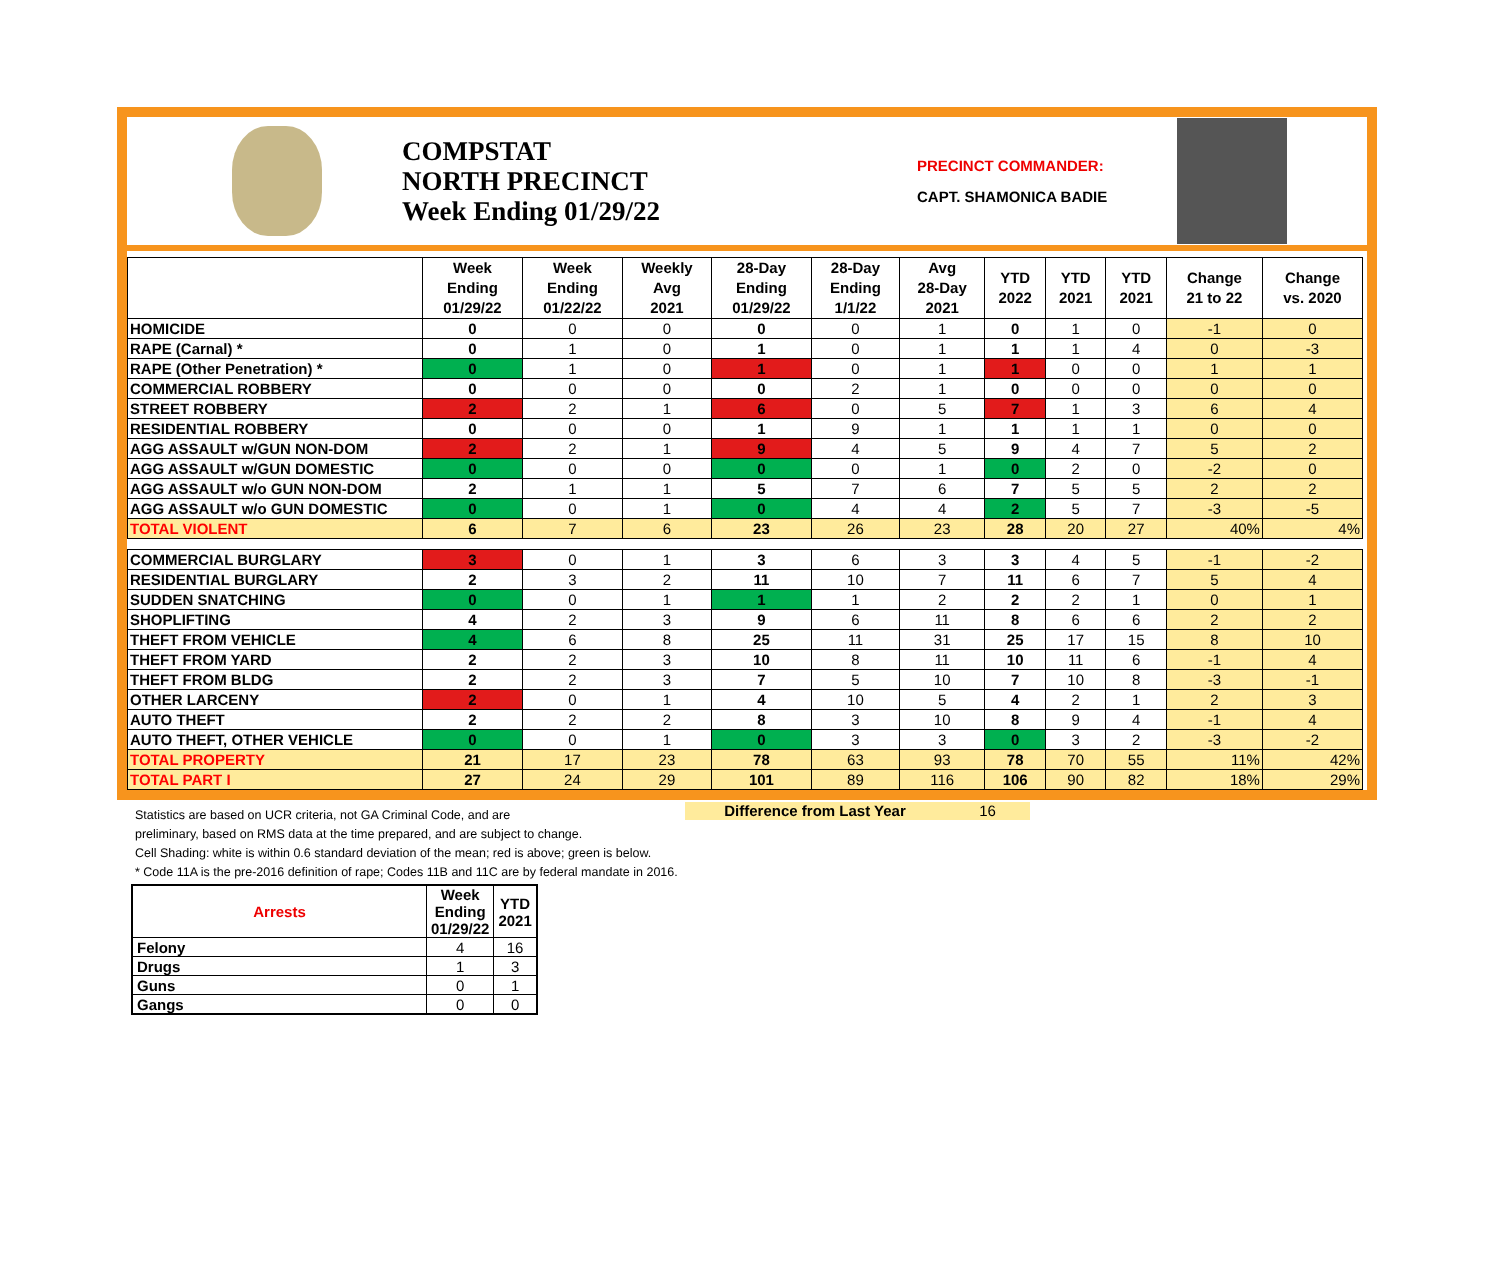COMPSTAT
NORTH PRECINCT
Week Ending 01/29/22
PRECINCT COMMANDER:
CAPT. SHAMONICA BADIE
| | Week Ending 01/29/22 | Week Ending 01/22/22 | Weekly Avg 2021 | 28-Day Ending 01/29/22 | 28-Day Ending 1/1/22 | Avg 28-Day 2021 | YTD 2022 | YTD 2021 | YTD 2021 | Change 21 to 22 | Change vs. 2020 |
| --- | --- | --- | --- | --- | --- | --- | --- | --- | --- | --- | --- |
| HOMICIDE | 0 | 0 | 0 | 0 | 0 | 1 | 0 | 1 | 0 | -1 | 0 |
| RAPE (Carnal) * | 0 | 1 | 0 | 1 | 0 | 1 | 1 | 1 | 4 | 0 | -3 |
| RAPE (Other Penetration) * | 0 | 1 | 0 | 1 | 0 | 1 | 1 | 0 | 0 | 1 | 1 |
| COMMERCIAL ROBBERY | 0 | 0 | 0 | 0 | 2 | 1 | 0 | 0 | 0 | 0 | 0 |
| STREET ROBBERY | 2 | 2 | 1 | 6 | 0 | 5 | 7 | 1 | 3 | 6 | 4 |
| RESIDENTIAL ROBBERY | 0 | 0 | 0 | 1 | 9 | 1 | 1 | 1 | 1 | 0 | 0 |
| AGG ASSAULT w/GUN NON-DOM | 2 | 2 | 1 | 9 | 4 | 5 | 9 | 4 | 7 | 5 | 2 |
| AGG ASSAULT w/GUN DOMESTIC | 0 | 0 | 0 | 0 | 0 | 1 | 0 | 2 | 0 | -2 | 0 |
| AGG ASSAULT w/o GUN NON-DOM | 2 | 1 | 1 | 5 | 7 | 6 | 7 | 5 | 5 | 2 | 2 |
| AGG ASSAULT w/o GUN DOMESTIC | 0 | 0 | 1 | 0 | 4 | 4 | 2 | 5 | 7 | -3 | -5 |
| TOTAL VIOLENT | 6 | 7 | 6 | 23 | 26 | 23 | 28 | 20 | 27 | 40% | 4% |
| COMMERCIAL BURGLARY | 3 | 0 | 1 | 3 | 6 | 3 | 3 | 4 | 5 | -1 | -2 |
| RESIDENTIAL BURGLARY | 2 | 3 | 2 | 11 | 10 | 7 | 11 | 6 | 7 | 5 | 4 |
| SUDDEN SNATCHING | 0 | 0 | 1 | 1 | 1 | 2 | 2 | 2 | 1 | 0 | 1 |
| SHOPLIFTING | 4 | 2 | 3 | 9 | 6 | 11 | 8 | 6 | 6 | 2 | 2 |
| THEFT FROM VEHICLE | 4 | 6 | 8 | 25 | 11 | 31 | 25 | 17 | 15 | 8 | 10 |
| THEFT FROM YARD | 2 | 2 | 3 | 10 | 8 | 11 | 10 | 11 | 6 | -1 | 4 |
| THEFT FROM BLDG | 2 | 2 | 3 | 7 | 5 | 10 | 7 | 10 | 8 | -3 | -1 |
| OTHER LARCENY | 2 | 0 | 1 | 4 | 10 | 5 | 4 | 2 | 1 | 2 | 3 |
| AUTO THEFT | 2 | 2 | 2 | 8 | 3 | 10 | 8 | 9 | 4 | -1 | 4 |
| AUTO THEFT, OTHER VEHICLE | 0 | 0 | 1 | 0 | 3 | 3 | 0 | 3 | 2 | -3 | -2 |
| TOTAL PROPERTY | 21 | 17 | 23 | 78 | 63 | 93 | 78 | 70 | 55 | 11% | 42% |
| TOTAL PART I | 27 | 24 | 29 | 101 | 89 | 116 | 106 | 90 | 82 | 18% | 29% |
Statistics are based on UCR criteria, not GA Criminal Code, and are
preliminary, based on RMS data at the time prepared, and are subject to change.
Cell Shading: white is within 0.6 standard deviation of the mean; red is above; green is below.
* Code 11A is the pre-2016 definition of rape; Codes 11B and 11C are by federal mandate in 2016.
Difference from Last Year 16
| Arrests | Week Ending 01/29/22 | YTD 2021 |
| --- | --- | --- |
| Felony | 4 | 16 |
| Drugs | 1 | 3 |
| Guns | 0 | 1 |
| Gangs | 0 | 0 |